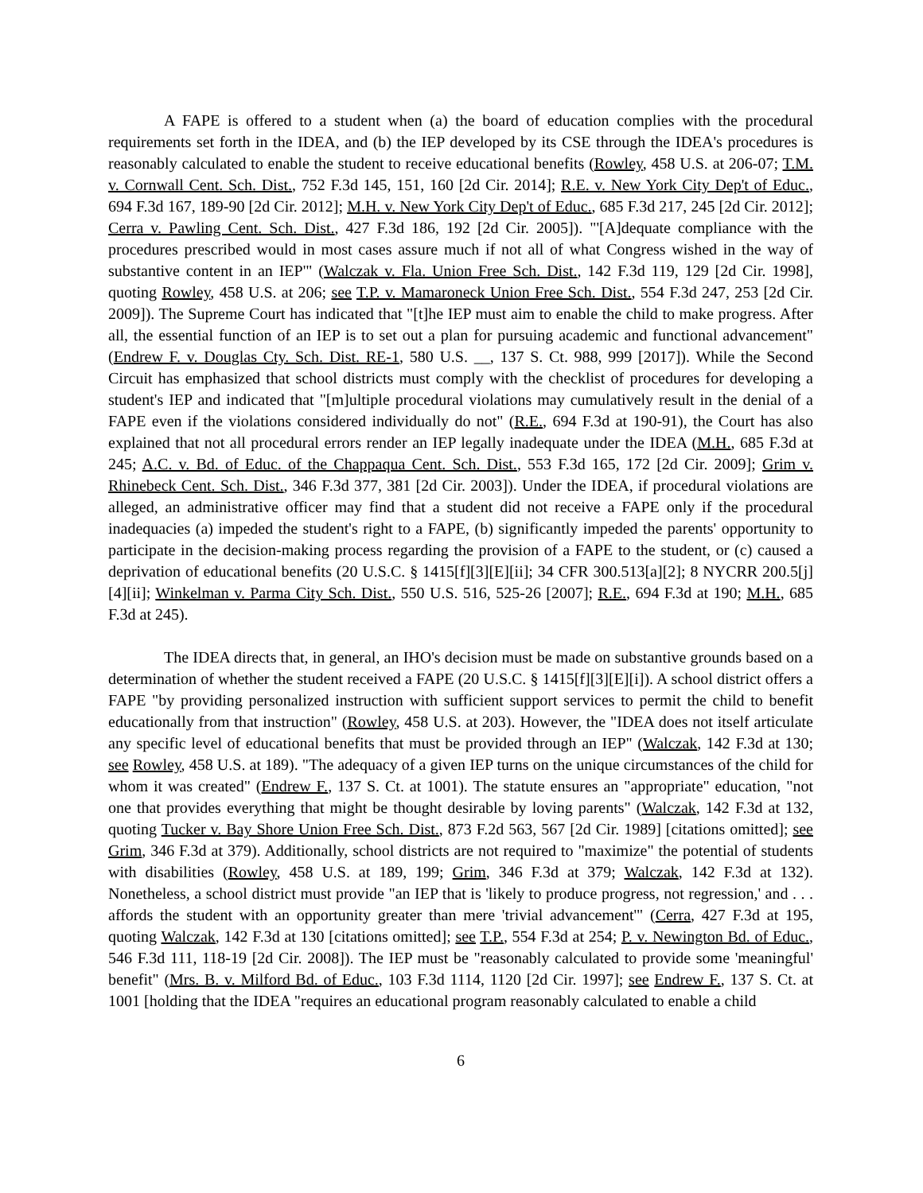A FAPE is offered to a student when (a) the board of education complies with the procedural requirements set forth in the IDEA, and (b) the IEP developed by its CSE through the IDEA's procedures is reasonably calculated to enable the student to receive educational benefits (Rowley, 458 U.S. at 206-07; T.M. v. Cornwall Cent. Sch. Dist., 752 F.3d 145, 151, 160 [2d Cir. 2014]; R.E. v. New York City Dep't of Educ., 694 F.3d 167, 189-90 [2d Cir. 2012]; M.H. v. New York City Dep't of Educ., 685 F.3d 217, 245 [2d Cir. 2012]; Cerra v. Pawling Cent. Sch. Dist., 427 F.3d 186, 192 [2d Cir. 2005]). "'[A]dequate compliance with the procedures prescribed would in most cases assure much if not all of what Congress wished in the way of substantive content in an IEP'" (Walczak v. Fla. Union Free Sch. Dist., 142 F.3d 119, 129 [2d Cir. 1998], quoting Rowley, 458 U.S. at 206; see T.P. v. Mamaroneck Union Free Sch. Dist., 554 F.3d 247, 253 [2d Cir. 2009]). The Supreme Court has indicated that "[t]he IEP must aim to enable the child to make progress. After all, the essential function of an IEP is to set out a plan for pursuing academic and functional advancement" (Endrew F. v. Douglas Cty. Sch. Dist. RE-1, 580 U.S. __, 137 S. Ct. 988, 999 [2017]). While the Second Circuit has emphasized that school districts must comply with the checklist of procedures for developing a student's IEP and indicated that "[m]ultiple procedural violations may cumulatively result in the denial of a FAPE even if the violations considered individually do not" (R.E., 694 F.3d at 190-91), the Court has also explained that not all procedural errors render an IEP legally inadequate under the IDEA (M.H., 685 F.3d at 245; A.C. v. Bd. of Educ. of the Chappaqua Cent. Sch. Dist., 553 F.3d 165, 172 [2d Cir. 2009]; Grim v. Rhinebeck Cent. Sch. Dist., 346 F.3d 377, 381 [2d Cir. 2003]). Under the IDEA, if procedural violations are alleged, an administrative officer may find that a student did not receive a FAPE only if the procedural inadequacies (a) impeded the student's right to a FAPE, (b) significantly impeded the parents' opportunity to participate in the decision-making process regarding the provision of a FAPE to the student, or (c) caused a deprivation of educational benefits (20 U.S.C. § 1415[f][3][E][ii]; 34 CFR 300.513[a][2]; 8 NYCRR 200.5[j][4][ii]; Winkelman v. Parma City Sch. Dist., 550 U.S. 516, 525-26 [2007]; R.E., 694 F.3d at 190; M.H., 685 F.3d at 245).
The IDEA directs that, in general, an IHO's decision must be made on substantive grounds based on a determination of whether the student received a FAPE (20 U.S.C. § 1415[f][3][E][i]). A school district offers a FAPE "by providing personalized instruction with sufficient support services to permit the child to benefit educationally from that instruction" (Rowley, 458 U.S. at 203). However, the "IDEA does not itself articulate any specific level of educational benefits that must be provided through an IEP" (Walczak, 142 F.3d at 130; see Rowley, 458 U.S. at 189). "The adequacy of a given IEP turns on the unique circumstances of the child for whom it was created" (Endrew F., 137 S. Ct. at 1001). The statute ensures an "appropriate" education, "not one that provides everything that might be thought desirable by loving parents" (Walczak, 142 F.3d at 132, quoting Tucker v. Bay Shore Union Free Sch. Dist., 873 F.2d 563, 567 [2d Cir. 1989] [citations omitted]; see Grim, 346 F.3d at 379). Additionally, school districts are not required to "maximize" the potential of students with disabilities (Rowley, 458 U.S. at 189, 199; Grim, 346 F.3d at 379; Walczak, 142 F.3d at 132). Nonetheless, a school district must provide "an IEP that is 'likely to produce progress, not regression,' and . . . affords the student with an opportunity greater than mere 'trivial advancement'" (Cerra, 427 F.3d at 195, quoting Walczak, 142 F.3d at 130 [citations omitted]; see T.P., 554 F.3d at 254; P. v. Newington Bd. of Educ., 546 F.3d 111, 118-19 [2d Cir. 2008]). The IEP must be "reasonably calculated to provide some 'meaningful' benefit" (Mrs. B. v. Milford Bd. of Educ., 103 F.3d 1114, 1120 [2d Cir. 1997]; see Endrew F., 137 S. Ct. at 1001 [holding that the IDEA "requires an educational program reasonably calculated to enable a child
6